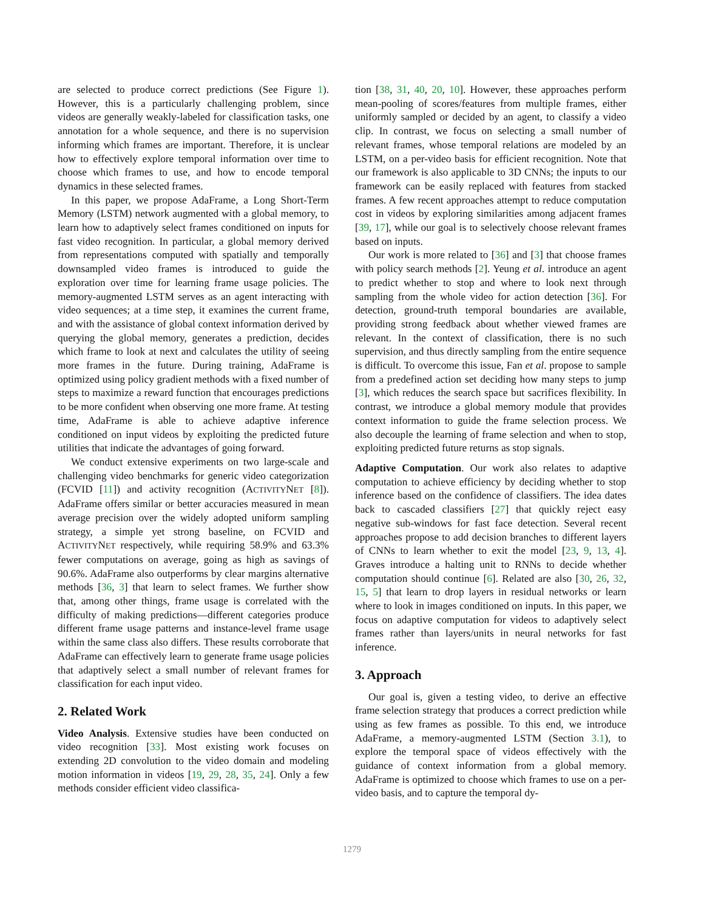are selected to produce correct predictions (See Figure 1). However, this is a particularly challenging problem, since videos are generally weakly-labeled for classification tasks, one annotation for a whole sequence, and there is no supervision informing which frames are important. Therefore, it is unclear how to effectively explore temporal information over time to choose which frames to use, and how to encode temporal dynamics in these selected frames.
In this paper, we propose AdaFrame, a Long Short-Term Memory (LSTM) network augmented with a global memory, to learn how to adaptively select frames conditioned on inputs for fast video recognition. In particular, a global memory derived from representations computed with spatially and temporally downsampled video frames is introduced to guide the exploration over time for learning frame usage policies. The memory-augmented LSTM serves as an agent interacting with video sequences; at a time step, it examines the current frame, and with the assistance of global context information derived by querying the global memory, generates a prediction, decides which frame to look at next and calculates the utility of seeing more frames in the future. During training, AdaFrame is optimized using policy gradient methods with a fixed number of steps to maximize a reward function that encourages predictions to be more confident when observing one more frame. At testing time, AdaFrame is able to achieve adaptive inference conditioned on input videos by exploiting the predicted future utilities that indicate the advantages of going forward.
We conduct extensive experiments on two large-scale and challenging video benchmarks for generic video categorization (FCVID [11]) and activity recognition (ACTIVITYNET [8]). AdaFrame offers similar or better accuracies measured in mean average precision over the widely adopted uniform sampling strategy, a simple yet strong baseline, on FCVID and ACTIVITYNET respectively, while requiring 58.9% and 63.3% fewer computations on average, going as high as savings of 90.6%. AdaFrame also outperforms by clear margins alternative methods [36, 3] that learn to select frames. We further show that, among other things, frame usage is correlated with the difficulty of making predictions—different categories produce different frame usage patterns and instance-level frame usage within the same class also differs. These results corroborate that AdaFrame can effectively learn to generate frame usage policies that adaptively select a small number of relevant frames for classification for each input video.
2. Related Work
Video Analysis. Extensive studies have been conducted on video recognition [33]. Most existing work focuses on extending 2D convolution to the video domain and modeling motion information in videos [19, 29, 28, 35, 24]. Only a few methods consider efficient video classifica-
tion [38, 31, 40, 20, 10]. However, these approaches perform mean-pooling of scores/features from multiple frames, either uniformly sampled or decided by an agent, to classify a video clip. In contrast, we focus on selecting a small number of relevant frames, whose temporal relations are modeled by an LSTM, on a per-video basis for efficient recognition. Note that our framework is also applicable to 3D CNNs; the inputs to our framework can be easily replaced with features from stacked frames. A few recent approaches attempt to reduce computation cost in videos by exploring similarities among adjacent frames [39, 17], while our goal is to selectively choose relevant frames based on inputs.
Our work is more related to [36] and [3] that choose frames with policy search methods [2]. Yeung et al. introduce an agent to predict whether to stop and where to look next through sampling from the whole video for action detection [36]. For detection, ground-truth temporal boundaries are available, providing strong feedback about whether viewed frames are relevant. In the context of classification, there is no such supervision, and thus directly sampling from the entire sequence is difficult. To overcome this issue, Fan et al. propose to sample from a predefined action set deciding how many steps to jump [3], which reduces the search space but sacrifices flexibility. In contrast, we introduce a global memory module that provides context information to guide the frame selection process. We also decouple the learning of frame selection and when to stop, exploiting predicted future returns as stop signals.
Adaptive Computation. Our work also relates to adaptive computation to achieve efficiency by deciding whether to stop inference based on the confidence of classifiers. The idea dates back to cascaded classifiers [27] that quickly reject easy negative sub-windows for fast face detection. Several recent approaches propose to add decision branches to different layers of CNNs to learn whether to exit the model [23, 9, 13, 4]. Graves introduce a halting unit to RNNs to decide whether computation should continue [6]. Related are also [30, 26, 32, 15, 5] that learn to drop layers in residual networks or learn where to look in images conditioned on inputs. In this paper, we focus on adaptive computation for videos to adaptively select frames rather than layers/units in neural networks for fast inference.
3. Approach
Our goal is, given a testing video, to derive an effective frame selection strategy that produces a correct prediction while using as few frames as possible. To this end, we introduce AdaFrame, a memory-augmented LSTM (Section 3.1), to explore the temporal space of videos effectively with the guidance of context information from a global memory. AdaFrame is optimized to choose which frames to use on a per-video basis, and to capture the temporal dy-
1279